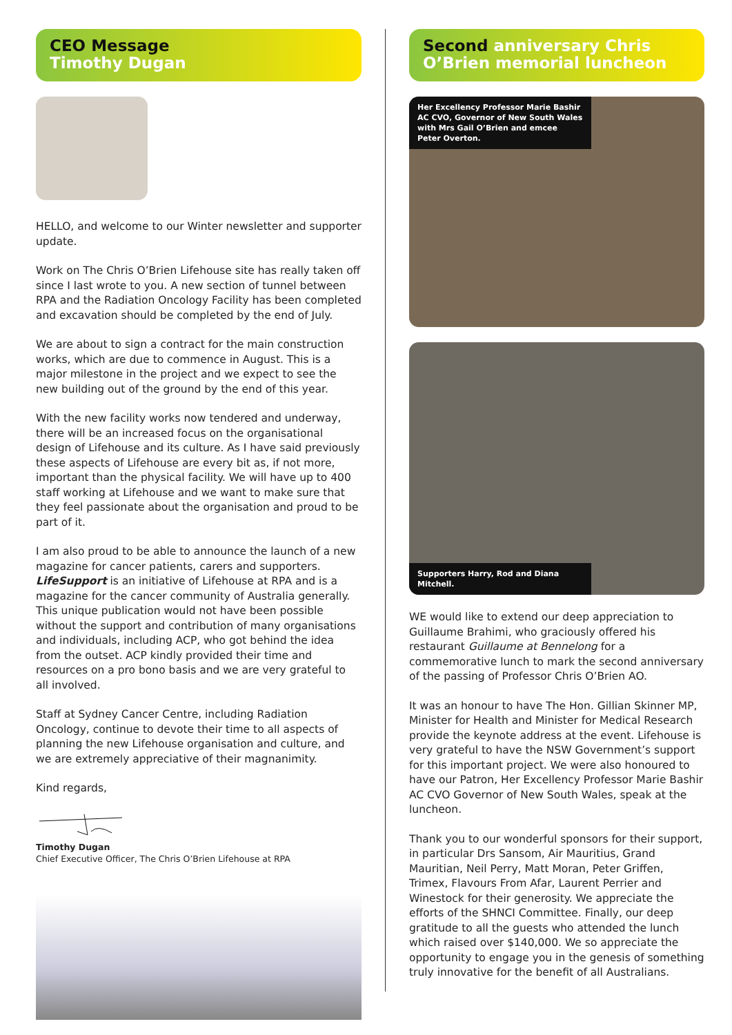CEO Message
Timothy Dugan
HELLO, and welcome to our Winter newsletter and supporter update.
Work on The Chris O’Brien Lifehouse site has really taken off since I last wrote to you. A new section of tunnel between RPA and the Radiation Oncology Facility has been completed and excavation should be completed by the end of July.
We are about to sign a contract for the main construction works, which are due to commence in August. This is a major milestone in the project and we expect to see the new building out of the ground by the end of this year.
With the new facility works now tendered and underway, there will be an increased focus on the organisational design of Lifehouse and its culture. As I have said previously these aspects of Lifehouse are every bit as, if not more, important than the physical facility. We will have up to 400 staff working at Lifehouse and we want to make sure that they feel passionate about the organisation and proud to be part of it.
I am also proud to be able to announce the launch of a new magazine for cancer patients, carers and supporters. LifeSupport is an initiative of Lifehouse at RPA and is a magazine for the cancer community of Australia generally. This unique publication would not have been possible without the support and contribution of many organisations and individuals, including ACP, who got behind the idea from the outset. ACP kindly provided their time and resources on a pro bono basis and we are very grateful to all involved.
Staff at Sydney Cancer Centre, including Radiation Oncology, continue to devote their time to all aspects of planning the new Lifehouse organisation and culture, and we are extremely appreciative of their magnanimity.
Kind regards,
Timothy Dugan
Chief Executive Officer, The Chris O’Brien Lifehouse at RPA
Second anniversary Chris O’Brien memorial luncheon
Her Excellency Professor Marie Bashir AC CVO, Governor of New South Wales with Mrs Gail O’Brien and emcee Peter Overton.
Supporters Harry, Rod and Diana Mitchell.
WE would like to extend our deep appreciation to Guillaume Brahimi, who graciously offered his restaurant Guillaume at Bennelong for a commemorative lunch to mark the second anniversary of the passing of Professor Chris O’Brien AO.
It was an honour to have The Hon. Gillian Skinner MP, Minister for Health and Minister for Medical Research provide the keynote address at the event. Lifehouse is very grateful to have the NSW Government’s support for this important project. We were also honoured to have our Patron, Her Excellency Professor Marie Bashir AC CVO Governor of New South Wales, speak at the luncheon.
Thank you to our wonderful sponsors for their support, in particular Drs Sansom, Air Mauritius, Grand Mauritian, Neil Perry, Matt Moran, Peter Griffen, Trimex, Flavours From Afar, Laurent Perrier and Winestock for their generosity. We appreciate the efforts of the SHNCI Committee. Finally, our deep gratitude to all the guests who attended the lunch which raised over $140,000. We so appreciate the opportunity to engage you in the genesis of something truly innovative for the benefit of all Australians.